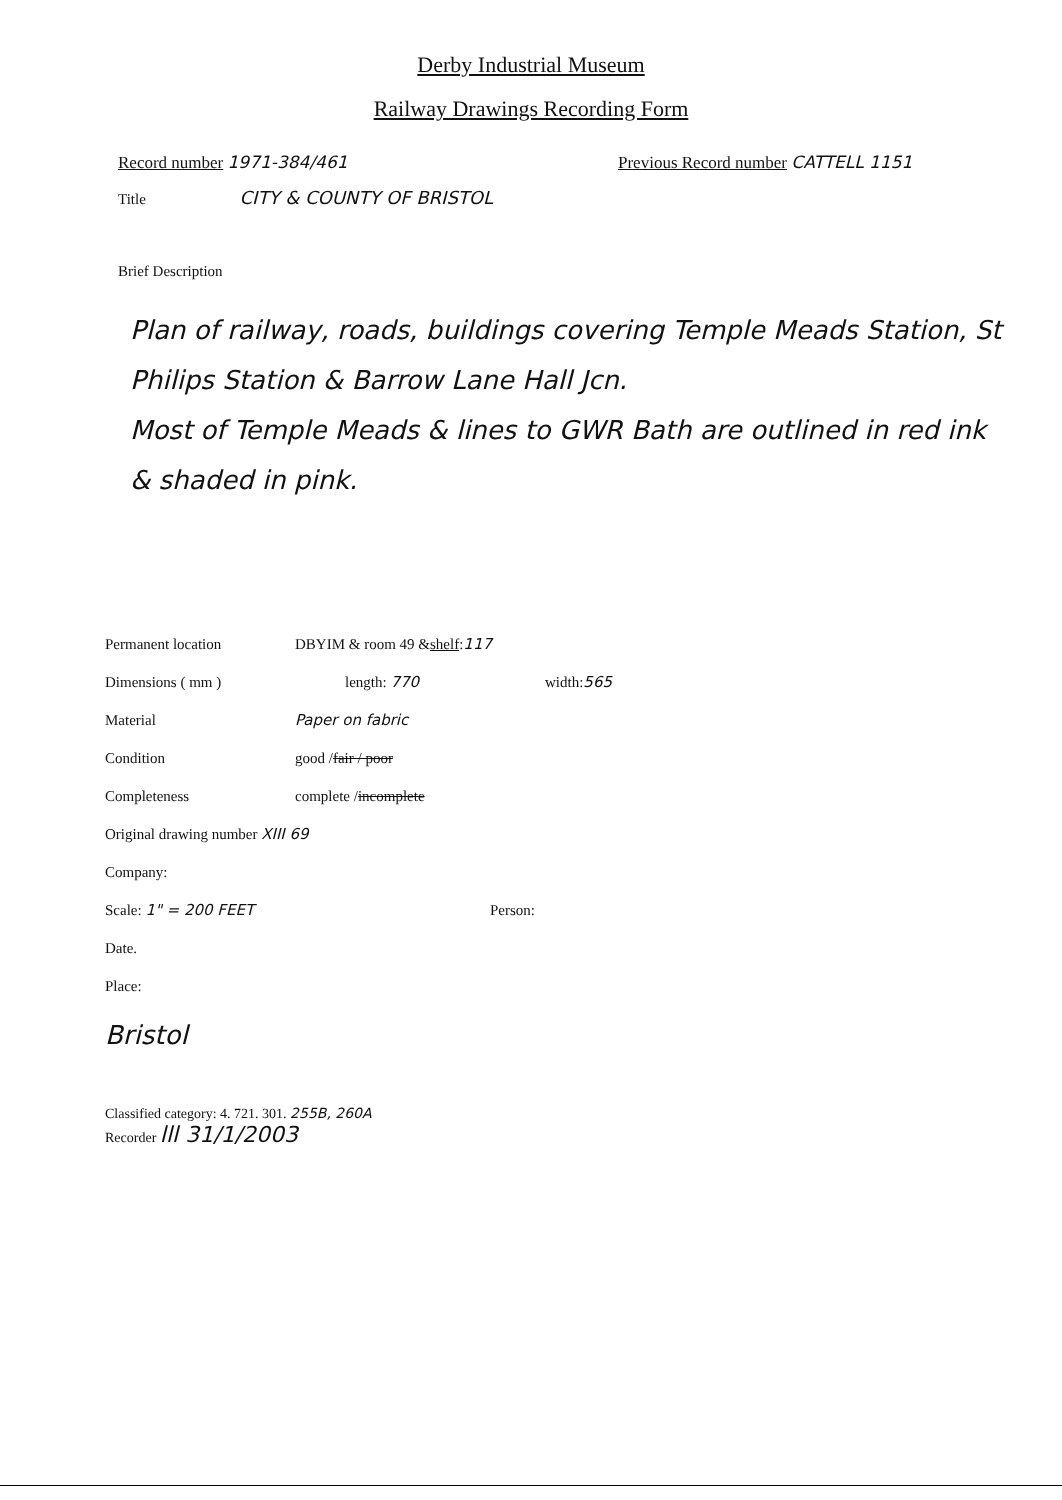Derby Industrial Museum
Railway Drawings Recording Form
Record number 1971-384/461 Previous Record number CATTELL 1151
Title CITY & COUNTY OF BRISTOL
Brief Description
Plan of railway, roads, buildings covering Temple Meads Station, St Philips Station & Barrow Lane Hall Jcn.
Most of Temple Meads & lines to GWR Bath are outlined in red ink & shaded in pink.
Permanent location DBYIM & room 49 & shelf: 117
Dimensions ( mm ) length: 770 width: 565
Material Paper on fabric
Condition good / fair / poor
Completeness complete / incomplete
Original drawing number XIII 69
Company:
Scale: 1" = 200 FEET Person:
Date.
Place:
Bristol
Classified category: 4. 721. 301. 255B, 260A
Recorder lll 31/1/2003